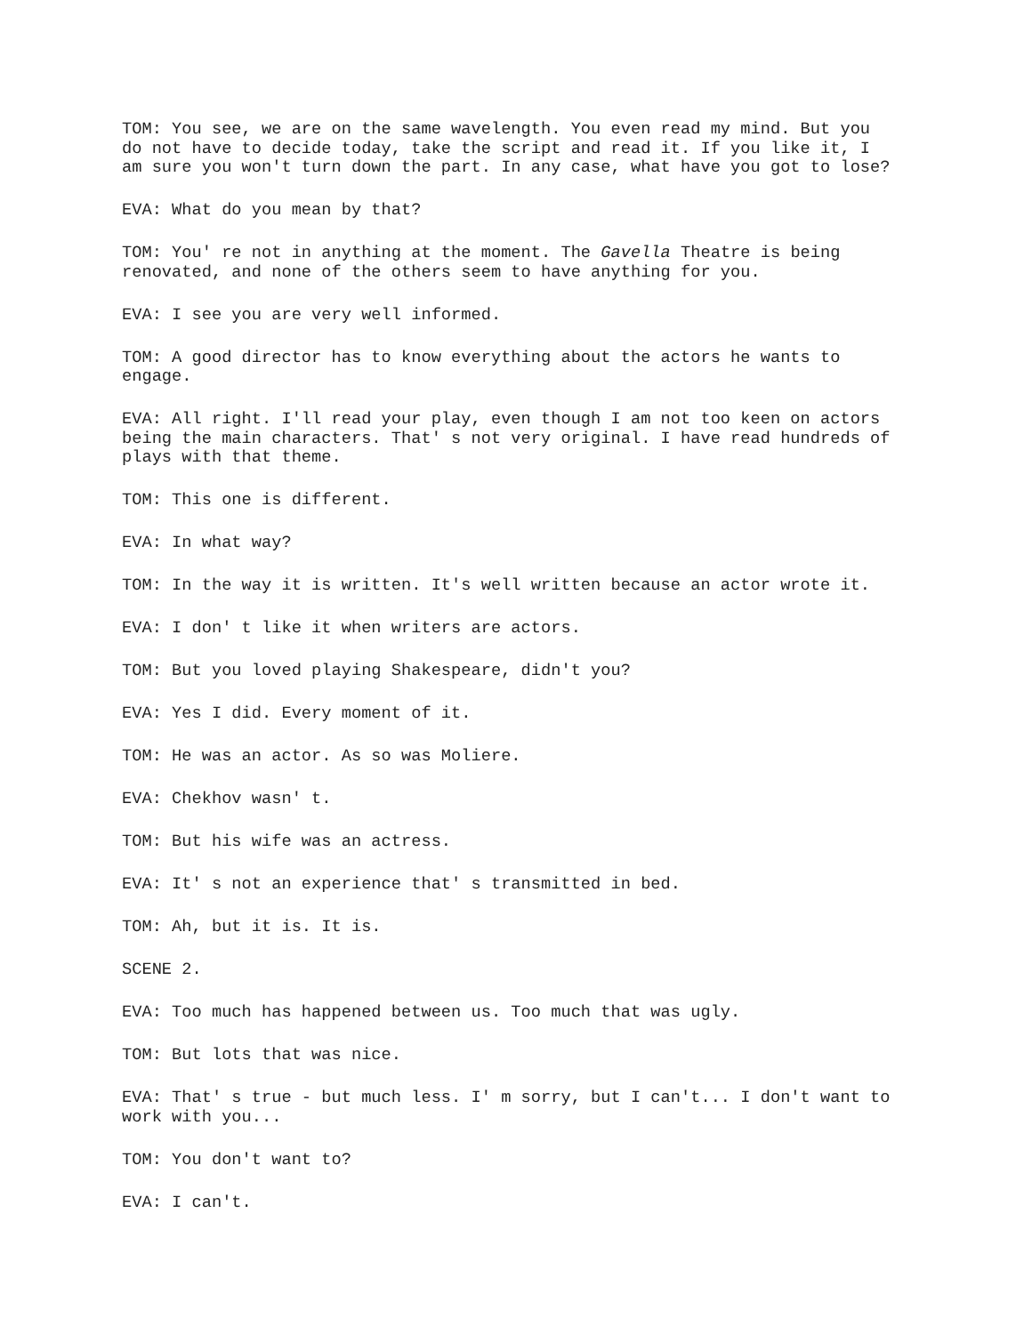TOM: You see, we are on the same wavelength. You even read my mind. But you do not have to decide today, take the script and read it. If you like it, I am sure you won't turn down the part. In any case, what have you got to lose?
EVA: What do you mean by that?
TOM: You' re not in anything at the moment. The Gavella Theatre is being renovated, and none of the others seem to have anything for you.
EVA: I see you are very well informed.
TOM: A good director has to know everything about the actors he wants to engage.
EVA: All right. I'll read your play, even though I am not too keen on actors being the main characters. That' s not very original. I have read hundreds of plays with that theme.
TOM: This one is different.
EVA: In what way?
TOM: In the way it is written. It's well written because an actor wrote it.
EVA: I don' t like it when writers are actors.
TOM: But you loved playing Shakespeare, didn't you?
EVA: Yes I did. Every moment of it.
TOM: He was an actor. As so was Moliere.
EVA: Chekhov wasn' t.
TOM: But his wife was an actress.
EVA: It' s not an experience that' s transmitted in bed.
TOM: Ah, but it is. It is.
SCENE 2.
EVA: Too much has happened between us. Too much that was ugly.
TOM: But lots that was nice.
EVA: That' s true - but much less. I' m sorry, but I can't... I don't want to work with you...
TOM: You don't want to?
EVA: I can't.